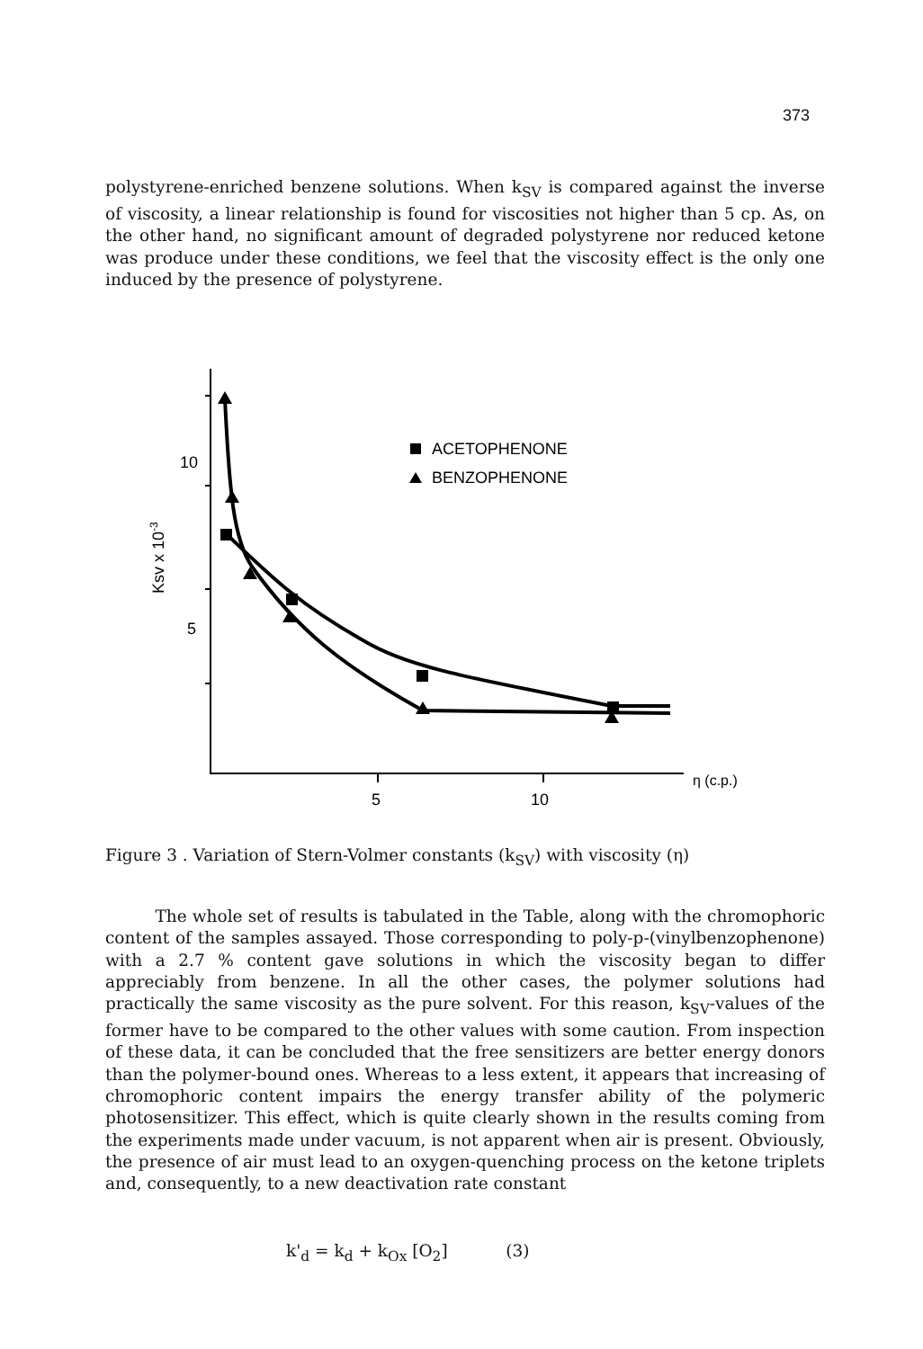373
polystyrene-enriched benzene solutions. When k<sub>SV</sub> is compared against the inverse of viscosity, a linear relationship is found for viscosities not higher than 5 cp. As, on the other hand, no significant amount of degraded polystyrene nor reduced ketone was produce under these conditions, we feel that the viscosity effect is the only one induced by the presence of polystyrene.
10
5
5
10
η (c.p.)
Ksv x 10-3
ACETOPHENONE
BENZOPHENONE
Figure 3 . Variation of Stern-Volmer constants (k<sub>SV</sub>) with viscosity (η)
The whole set of results is tabulated in the Table, along with the chromophoric content of the samples assayed. Those corresponding to poly-p-(vinylbenzophenone) with a 2.7 % content gave solutions in which the viscosity began to differ appreciably from benzene. In all the other cases, the polymer solutions had practically the same viscosity as the pure solvent. For this reason, k<sub>SV</sub>-values of the former have to be compared to the other values with some caution. From inspection of these data, it can be concluded that the free sensitizers are better energy donors than the polymer-bound ones. Whereas to a less extent, it appears that increasing of chromophoric content impairs the energy transfer ability of the polymeric photosensitizer. This effect, which is quite clearly shown in the results coming from the experiments made under vacuum, is not apparent when air is present. Obviously, the presence of air must lead to an oxygen-quenching process on the ketone triplets and, consequently, to a new deactivation rate constant
k'<sub>d</sub> = k<sub>d</sub> + k<sub>Ox</sub> [O<sub>2</sub>] (3)